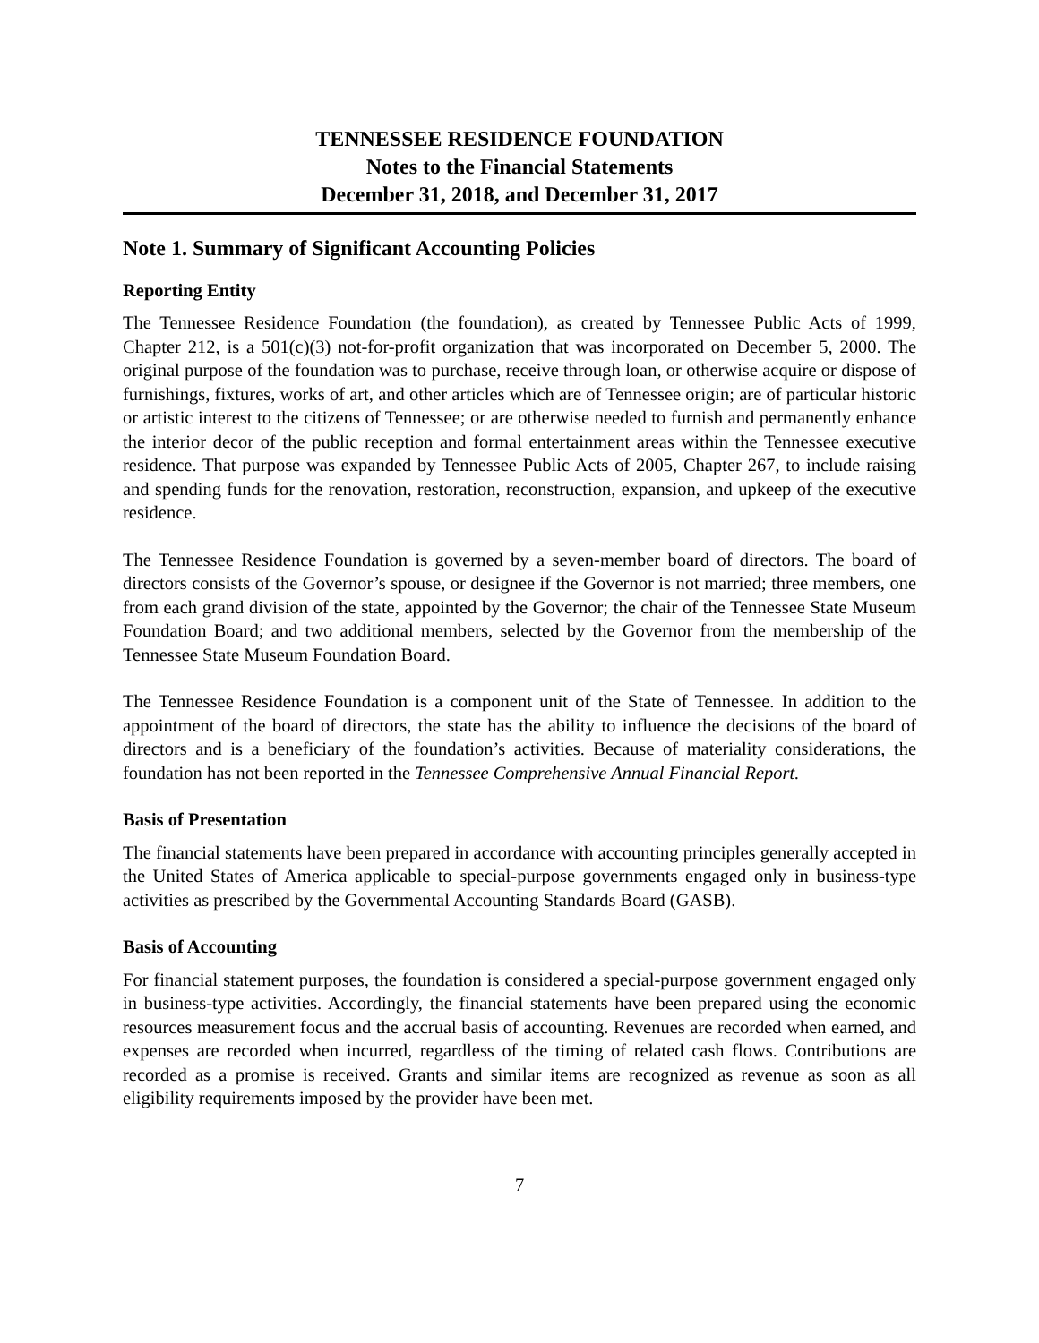TENNESSEE RESIDENCE FOUNDATION
Notes to the Financial Statements
December 31, 2018, and December 31, 2017
Note 1. Summary of Significant Accounting Policies
Reporting Entity
The Tennessee Residence Foundation (the foundation), as created by Tennessee Public Acts of 1999, Chapter 212, is a 501(c)(3) not-for-profit organization that was incorporated on December 5, 2000. The original purpose of the foundation was to purchase, receive through loan, or otherwise acquire or dispose of furnishings, fixtures, works of art, and other articles which are of Tennessee origin; are of particular historic or artistic interest to the citizens of Tennessee; or are otherwise needed to furnish and permanently enhance the interior decor of the public reception and formal entertainment areas within the Tennessee executive residence. That purpose was expanded by Tennessee Public Acts of 2005, Chapter 267, to include raising and spending funds for the renovation, restoration, reconstruction, expansion, and upkeep of the executive residence.
The Tennessee Residence Foundation is governed by a seven-member board of directors. The board of directors consists of the Governor’s spouse, or designee if the Governor is not married; three members, one from each grand division of the state, appointed by the Governor; the chair of the Tennessee State Museum Foundation Board; and two additional members, selected by the Governor from the membership of the Tennessee State Museum Foundation Board.
The Tennessee Residence Foundation is a component unit of the State of Tennessee. In addition to the appointment of the board of directors, the state has the ability to influence the decisions of the board of directors and is a beneficiary of the foundation’s activities. Because of materiality considerations, the foundation has not been reported in the Tennessee Comprehensive Annual Financial Report.
Basis of Presentation
The financial statements have been prepared in accordance with accounting principles generally accepted in the United States of America applicable to special-purpose governments engaged only in business-type activities as prescribed by the Governmental Accounting Standards Board (GASB).
Basis of Accounting
For financial statement purposes, the foundation is considered a special-purpose government engaged only in business-type activities. Accordingly, the financial statements have been prepared using the economic resources measurement focus and the accrual basis of accounting. Revenues are recorded when earned, and expenses are recorded when incurred, regardless of the timing of related cash flows. Contributions are recorded as a promise is received. Grants and similar items are recognized as revenue as soon as all eligibility requirements imposed by the provider have been met.
7